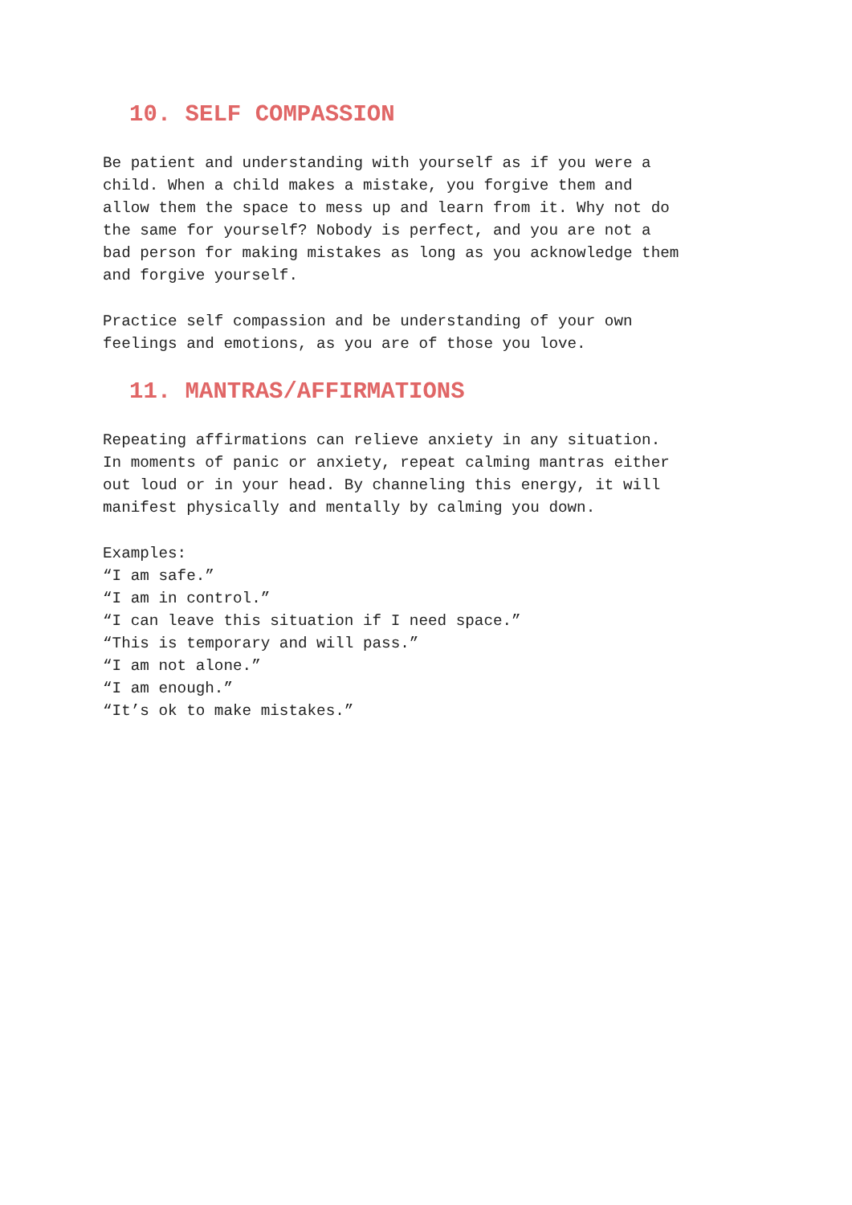10. SELF COMPASSION
Be patient and understanding with yourself as if you were a child. When a child makes a mistake, you forgive them and allow them the space to mess up and learn from it. Why not do the same for yourself? Nobody is perfect, and you are not a bad person for making mistakes as long as you acknowledge them and forgive yourself.
Practice self compassion and be understanding of your own feelings and emotions, as you are of those you love.
11. MANTRAS/AFFIRMATIONS
Repeating affirmations can relieve anxiety in any situation. In moments of panic or anxiety, repeat calming mantras either out loud or in your head. By channeling this energy, it will manifest physically and mentally by calming you down.
Examples: “I am safe.” “I am in control.” “I can leave this situation if I need space.” “This is temporary and will pass.” “I am not alone.” “I am enough.” “It’s ok to make mistakes.”